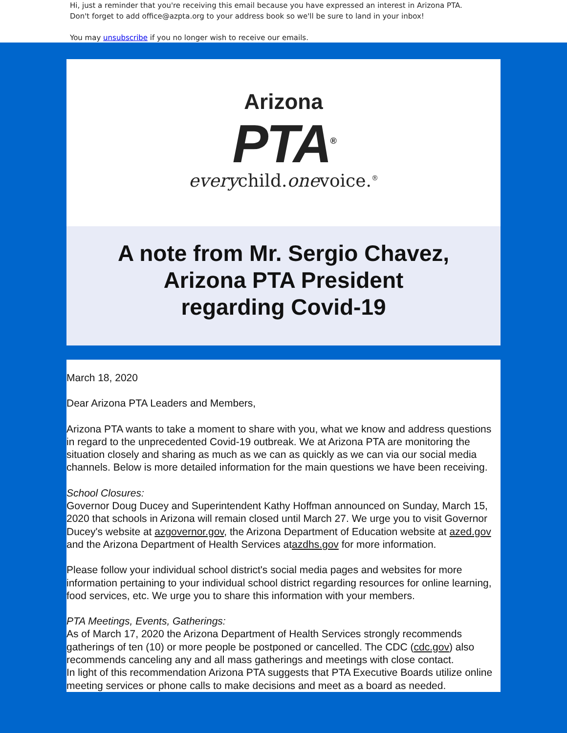Hi, just a reminder that you're receiving this email because you have expressed an interest in Arizona PTA.
Don't forget to add office@azpta.org to your address book so we'll be sure to land in your inbox!
You may unsubscribe if you no longer wish to receive our emails.
Arizona
PTA<sup>®</sup>
everychild.onevoice.<sup>®</sup>
A note from Mr. Sergio Chavez,
Arizona PTA President
regarding Covid-19
March 18, 2020
Dear Arizona PTA Leaders and Members,
Arizona PTA wants to take a moment to share with you, what we know and address questions in regard to the unprecedented Covid-19 outbreak. We at Arizona PTA are monitoring the situation closely and sharing as much as we can as quickly as we can via our social media channels. Below is more detailed information for the main questions we have been receiving.
School Closures:
Governor Doug Ducey and Superintendent Kathy Hoffman announced on Sunday, March 15, 2020 that schools in Arizona will remain closed until March 27. We urge you to visit Governor Ducey's website at azgovernor.gov, the Arizona Department of Education website at azed.gov and the Arizona Department of Health Services atazdhs.gov for more information.
Please follow your individual school district's social media pages and websites for more information pertaining to your individual school district regarding resources for online learning, food services, etc. We urge you to share this information with your members.
PTA Meetings, Events, Gatherings:
As of March 17, 2020 the Arizona Department of Health Services strongly recommends gatherings of ten (10) or more people be postponed or cancelled. The CDC (cdc.gov) also recommends canceling any and all mass gatherings and meetings with close contact.
In light of this recommendation Arizona PTA suggests that PTA Executive Boards utilize online meeting services or phone calls to make decisions and meet as a board as needed.